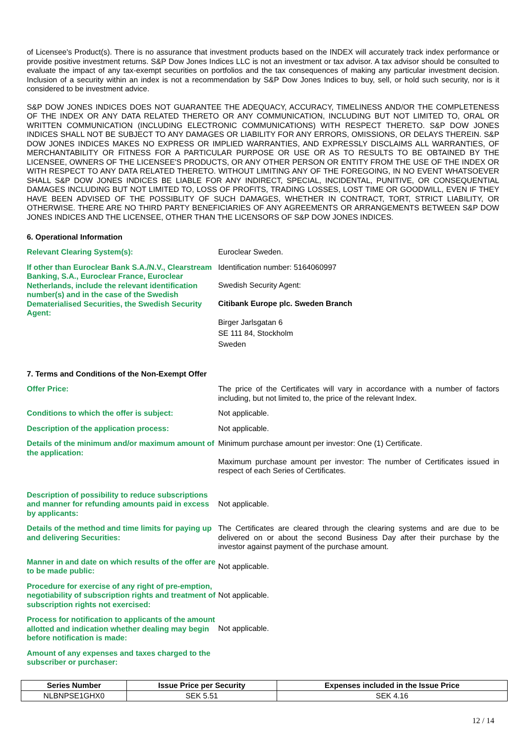of Licensee's Product(s). There is no assurance that investment products based on the INDEX will accurately track index performance or provide positive investment returns. S&P Dow Jones Indices LLC is not an investment or tax advisor. A tax advisor should be consulted to evaluate the impact of any tax-exempt securities on portfolios and the tax consequences of making any particular investment decision. Inclusion of a security within an index is not a recommendation by S&P Dow Jones Indices to buy, sell, or hold such security, nor is it considered to be investment advice.
S&P DOW JONES INDICES DOES NOT GUARANTEE THE ADEQUACY, ACCURACY, TIMELINESS AND/OR THE COMPLETENESS OF THE INDEX OR ANY DATA RELATED THERETO OR ANY COMMUNICATION, INCLUDING BUT NOT LIMITED TO, ORAL OR WRITTEN COMMUNICATION (INCLUDING ELECTRONIC COMMUNICATIONS) WITH RESPECT THERETO. S&P DOW JONES INDICES SHALL NOT BE SUBJECT TO ANY DAMAGES OR LIABILITY FOR ANY ERRORS, OMISSIONS, OR DELAYS THEREIN. S&P DOW JONES INDICES MAKES NO EXPRESS OR IMPLIED WARRANTIES, AND EXPRESSLY DISCLAIMS ALL WARRANTIES, OF MERCHANTABILITY OR FITNESS FOR A PARTICULAR PURPOSE OR USE OR AS TO RESULTS TO BE OBTAINED BY THE LICENSEE, OWNERS OF THE LICENSEE'S PRODUCTS, OR ANY OTHER PERSON OR ENTITY FROM THE USE OF THE INDEX OR WITH RESPECT TO ANY DATA RELATED THERETO. WITHOUT LIMITING ANY OF THE FOREGOING, IN NO EVENT WHATSOEVER SHALL S&P DOW JONES INDICES BE LIABLE FOR ANY INDIRECT, SPECIAL, INCIDENTAL, PUNITIVE, OR CONSEQUENTIAL DAMAGES INCLUDING BUT NOT LIMITED TO, LOSS OF PROFITS, TRADING LOSSES, LOST TIME OR GOODWILL, EVEN IF THEY HAVE BEEN ADVISED OF THE POSSIBLITY OF SUCH DAMAGES, WHETHER IN CONTRACT, TORT, STRICT LIABILITY, OR OTHERWISE. THERE ARE NO THIRD PARTY BENEFICIARIES OF ANY AGREEMENTS OR ARRANGEMENTS BETWEEN S&P DOW JONES INDICES AND THE LICENSEE, OTHER THAN THE LICENSORS OF S&P DOW JONES INDICES.
6. Operational Information
Relevant Clearing System(s): Euroclear Sweden.
If other than Euroclear Bank S.A./N.V., Clearstream Banking, S.A., Euroclear France, Euroclear Netherlands, include the relevant identification number(s) and in the case of the Swedish Dematerialised Securities, the Swedish Security Agent:
Identification number: 5164060997
Swedish Security Agent:
Citibank Europe plc. Sweden Branch
Birger Jarlsgatan 6
SE 111 84, Stockholm
Sweden
7. Terms and Conditions of the Non-Exempt Offer
Offer Price: The price of the Certificates will vary in accordance with a number of factors including, but not limited to, the price of the relevant Index.
Conditions to which the offer is subject: Not applicable.
Description of the application process: Not applicable.
Details of the minimum and/or maximum amount of the application:
Minimum purchase amount per investor: One (1) Certificate.
Maximum purchase amount per investor: The number of Certificates issued in respect of each Series of Certificates.
Description of possibility to reduce subscriptions and manner for refunding amounts paid in excess by applicants:
Not applicable.
Details of the method and time limits for paying up and delivering Securities:
The Certificates are cleared through the clearing systems and are due to be delivered on or about the second Business Day after their purchase by the investor against payment of the purchase amount.
Manner in and date on which results of the offer are to be made public:
Not applicable.
Procedure for exercise of any right of pre-emption, negotiability of subscription rights and treatment of subscription rights not exercised:
Not applicable.
Process for notification to applicants of the amount allotted and indication whether dealing may begin before notification is made:
Not applicable.
Amount of any expenses and taxes charged to the subscriber or purchaser:
| Series Number | Issue Price per Security | Expenses included in the Issue Price |
| --- | --- | --- |
| NLBNPSE1GHX0 | SEK 5.51 | SEK 4.16 |
12 / 14